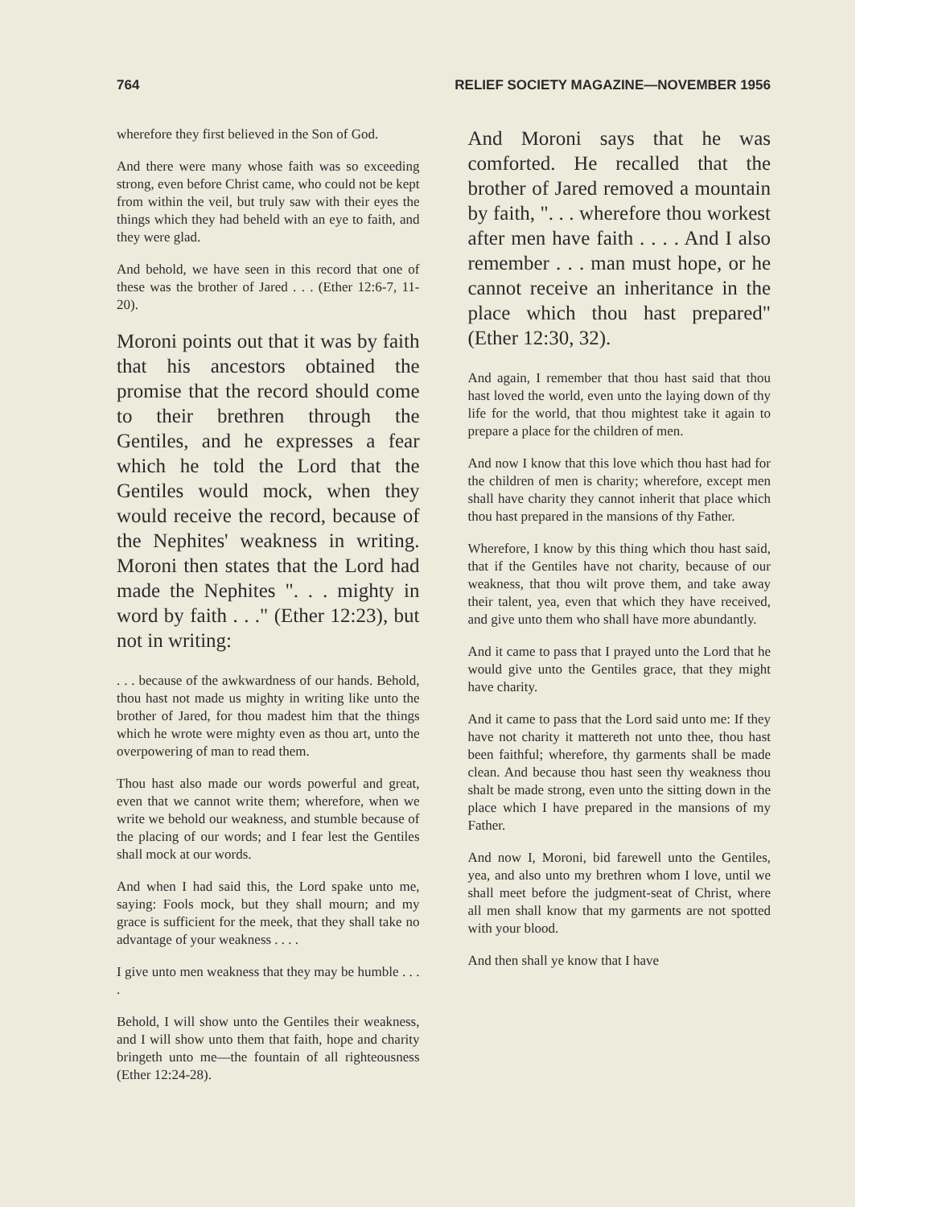764 RELIEF SOCIETY MAGAZINE—NOVEMBER 1956
wherefore they first believed in the Son of God.
And there were many whose faith was so exceeding strong, even before Christ came, who could not be kept from within the veil, but truly saw with their eyes the things which they had beheld with an eye to faith, and they were glad.
And behold, we have seen in this record that one of these was the brother of Jared . . . (Ether 12:6-7, 11-20).
Moroni points out that it was by faith that his ancestors obtained the promise that the record should come to their brethren through the Gentiles, and he expresses a fear which he told the Lord that the Gentiles would mock, when they would receive the record, because of the Nephites' weakness in writing. Moroni then states that the Lord had made the Nephites ". . . mighty in word by faith . . ." (Ether 12:23), but not in writing:
. . . because of the awkwardness of our hands. Behold, thou hast not made us mighty in writing like unto the brother of Jared, for thou madest him that the things which he wrote were mighty even as thou art, unto the overpowering of man to read them.
Thou hast also made our words powerful and great, even that we cannot write them; wherefore, when we write we behold our weakness, and stumble because of the placing of our words; and I fear lest the Gentiles shall mock at our words.
And when I had said this, the Lord spake unto me, saying: Fools mock, but they shall mourn; and my grace is sufficient for the meek, that they shall take no advantage of your weakness . . . .
I give unto men weakness that they may be humble . . . .
Behold, I will show unto the Gentiles their weakness, and I will show unto them that faith, hope and charity bringeth unto me—the fountain of all righteousness (Ether 12:24-28).
And Moroni says that he was comforted. He recalled that the brother of Jared removed a mountain by faith, ". . . wherefore thou workest after men have faith . . . . And I also remember . . . man must hope, or he cannot receive an inheritance in the place which thou hast prepared" (Ether 12:30, 32).
And again, I remember that thou hast said that thou hast loved the world, even unto the laying down of thy life for the world, that thou mightest take it again to prepare a place for the children of men.
And now I know that this love which thou hast had for the children of men is charity; wherefore, except men shall have charity they cannot inherit that place which thou hast prepared in the mansions of thy Father.
Wherefore, I know by this thing which thou hast said, that if the Gentiles have not charity, because of our weakness, that thou wilt prove them, and take away their talent, yea, even that which they have received, and give unto them who shall have more abundantly.
And it came to pass that I prayed unto the Lord that he would give unto the Gentiles grace, that they might have charity.
And it came to pass that the Lord said unto me: If they have not charity it mattereth not unto thee, thou hast been faithful; wherefore, thy garments shall be made clean. And because thou hast seen thy weakness thou shalt be made strong, even unto the sitting down in the place which I have prepared in the mansions of my Father.
And now I, Moroni, bid farewell unto the Gentiles, yea, and also unto my brethren whom I love, until we shall meet before the judgment-seat of Christ, where all men shall know that my garments are not spotted with your blood.
And then shall ye know that I have